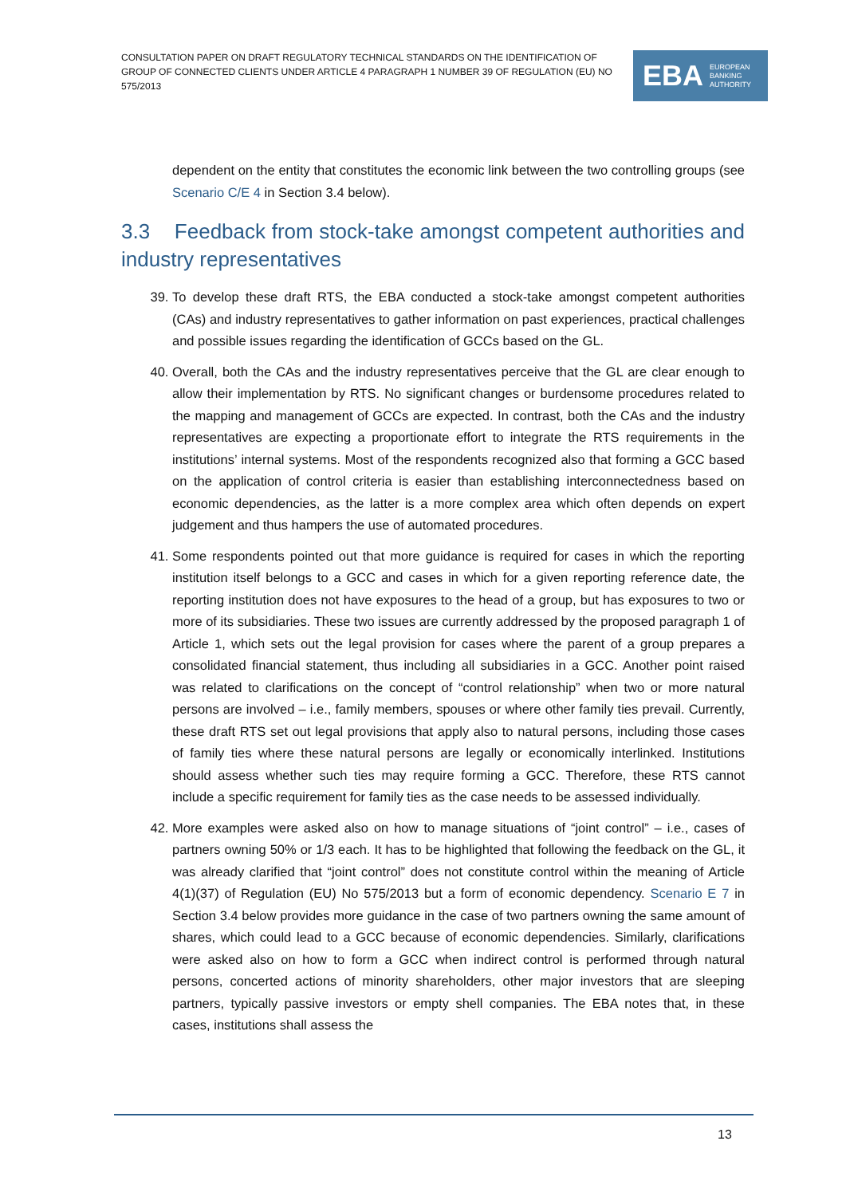CONSULTATION PAPER ON DRAFT REGULATORY TECHNICAL STANDARDS ON THE IDENTIFICATION OF GROUP OF CONNECTED CLIENTS UNDER ARTICLE 4 PARAGRAPH 1 NUMBER 39 OF REGULATION (EU) NO 575/2013
EBA EUROPEAN
BANKING
AUTHORITY
dependent on the entity that constitutes the economic link between the two controlling groups (see Scenario C/E 4 in Section 3.4 below).
3.3 Feedback from stock-take amongst competent authorities and industry representatives
39. To develop these draft RTS, the EBA conducted a stock-take amongst competent authorities (CAs) and industry representatives to gather information on past experiences, practical challenges and possible issues regarding the identification of GCCs based on the GL.
40. Overall, both the CAs and the industry representatives perceive that the GL are clear enough to allow their implementation by RTS. No significant changes or burdensome procedures related to the mapping and management of GCCs are expected. In contrast, both the CAs and the industry representatives are expecting a proportionate effort to integrate the RTS requirements in the institutions’ internal systems. Most of the respondents recognized also that forming a GCC based on the application of control criteria is easier than establishing interconnectedness based on economic dependencies, as the latter is a more complex area which often depends on expert judgement and thus hampers the use of automated procedures.
41. Some respondents pointed out that more guidance is required for cases in which the reporting institution itself belongs to a GCC and cases in which for a given reporting reference date, the reporting institution does not have exposures to the head of a group, but has exposures to two or more of its subsidiaries. These two issues are currently addressed by the proposed paragraph 1 of Article 1, which sets out the legal provision for cases where the parent of a group prepares a consolidated financial statement, thus including all subsidiaries in a GCC. Another point raised was related to clarifications on the concept of “control relationship” when two or more natural persons are involved – i.e., family members, spouses or where other family ties prevail. Currently, these draft RTS set out legal provisions that apply also to natural persons, including those cases of family ties where these natural persons are legally or economically interlinked. Institutions should assess whether such ties may require forming a GCC. Therefore, these RTS cannot include a specific requirement for family ties as the case needs to be assessed individually.
42. More examples were asked also on how to manage situations of “joint control” – i.e., cases of partners owning 50% or 1/3 each. It has to be highlighted that following the feedback on the GL, it was already clarified that “joint control” does not constitute control within the meaning of Article 4(1)(37) of Regulation (EU) No 575/2013 but a form of economic dependency. Scenario E 7 in Section 3.4 below provides more guidance in the case of two partners owning the same amount of shares, which could lead to a GCC because of economic dependencies. Similarly, clarifications were asked also on how to form a GCC when indirect control is performed through natural persons, concerted actions of minority shareholders, other major investors that are sleeping partners, typically passive investors or empty shell companies. The EBA notes that, in these cases, institutions shall assess the
13